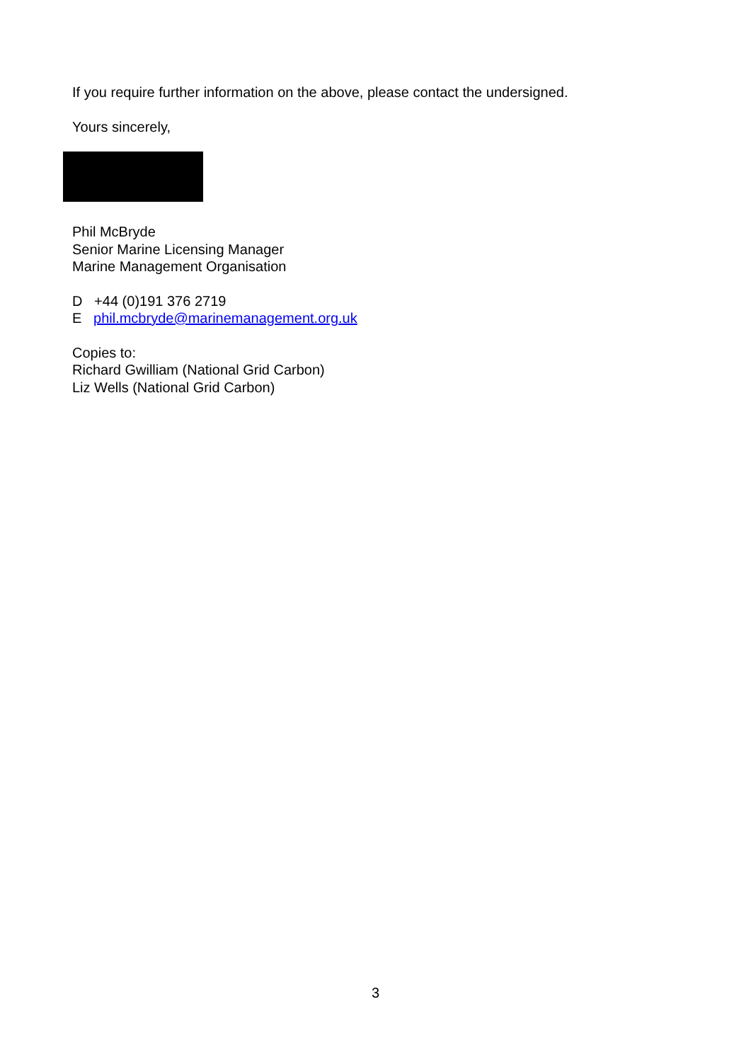If you require further information on the above, please contact the undersigned.
Yours sincerely,
Phil McBryde
Senior Marine Licensing Manager
Marine Management Organisation
D +44 (0)191 376 2719
E phil.mcbryde@marinemanagement.org.uk
Copies to:
Richard Gwilliam (National Grid Carbon)
Liz Wells (National Grid Carbon)
3